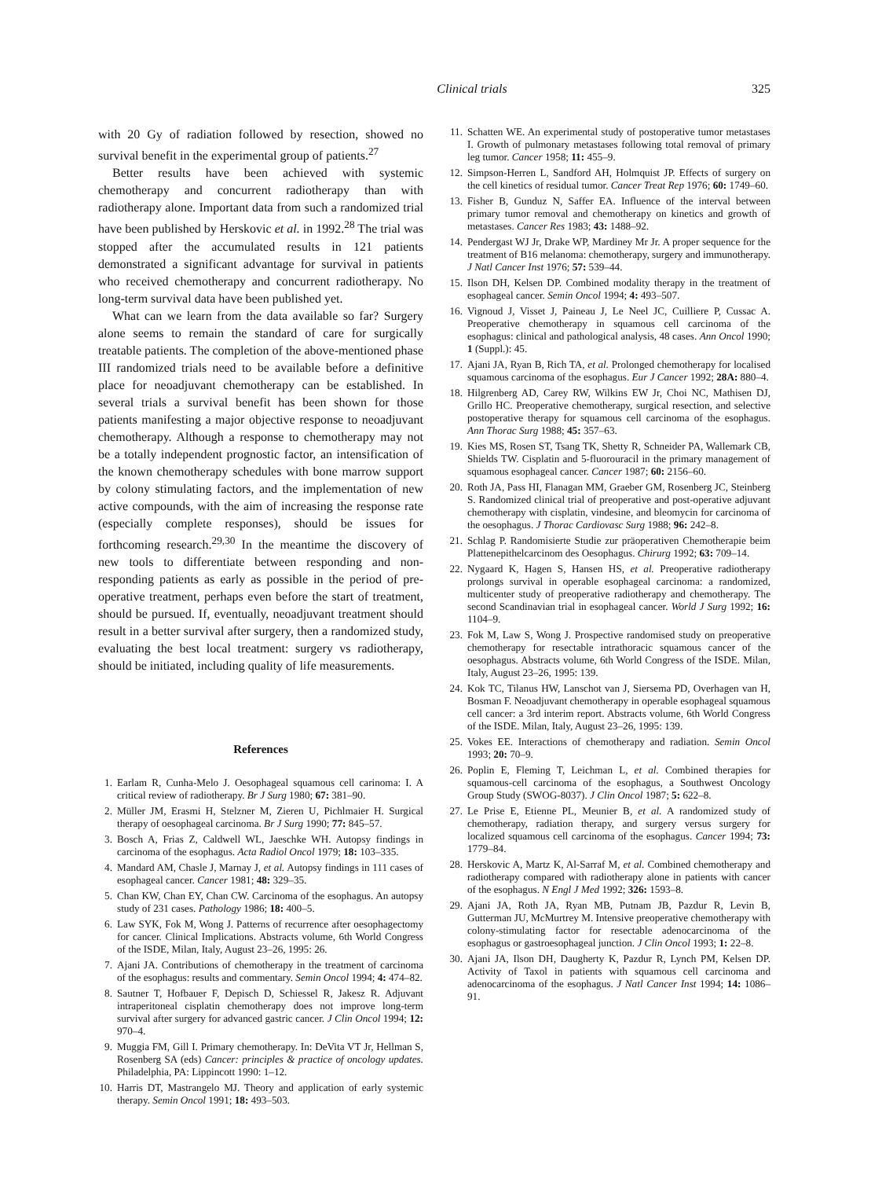Clinical trials 325
with 20 Gy of radiation followed by resection, showed no survival benefit in the experimental group of patients.<sup>27</sup>
Better results have been achieved with systemic chemotherapy and concurrent radiotherapy than with radiotherapy alone. Important data from such a randomized trial have been published by Herskovic et al. in 1992.<sup>28</sup> The trial was stopped after the accumulated results in 121 patients demonstrated a significant advantage for survival in patients who received chemotherapy and concurrent radiotherapy. No long-term survival data have been published yet.
What can we learn from the data available so far? Surgery alone seems to remain the standard of care for surgically treatable patients. The completion of the above-mentioned phase III randomized trials need to be available before a definitive place for neoadjuvant chemotherapy can be established. In several trials a survival benefit has been shown for those patients manifesting a major objective response to neoadjuvant chemotherapy. Although a response to chemotherapy may not be a totally independent prognostic factor, an intensification of the known chemotherapy schedules with bone marrow support by colony stimulating factors, and the implementation of new active compounds, with the aim of increasing the response rate (especially complete responses), should be issues for forthcoming research.<sup>29,30</sup> In the meantime the discovery of new tools to differentiate between responding and non-responding patients as early as possible in the period of pre-operative treatment, perhaps even before the start of treatment, should be pursued. If, eventually, neoadjuvant treatment should result in a better survival after surgery, then a randomized study, evaluating the best local treatment: surgery vs radiotherapy, should be initiated, including quality of life measurements.
References
1. Earlam R, Cunha-Melo J. Oesophageal squamous cell carinoma: I. A critical review of radiotherapy. Br J Surg 1980; 67: 381–90.
2. Müller JM, Erasmi H, Stelzner M, Zieren U, Pichlmaier H. Surgical therapy of oesophageal carcinoma. Br J Surg 1990; 77: 845–57.
3. Bosch A, Frias Z, Caldwell WL, Jaeschke WH. Autopsy findings in carcinoma of the esophagus. Acta Radiol Oncol 1979; 18: 103–335.
4. Mandard AM, Chasle J, Marnay J, et al. Autopsy findings in 111 cases of esophageal cancer. Cancer 1981; 48: 329–35.
5. Chan KW, Chan EY, Chan CW. Carcinoma of the esophagus. An autopsy study of 231 cases. Pathology 1986; 18: 400–5.
6. Law SYK, Fok M, Wong J. Patterns of recurrence after oesophagectomy for cancer. Clinical Implications. Abstracts volume, 6th World Congress of the ISDE, Milan, Italy, August 23–26, 1995: 26.
7. Ajani JA. Contributions of chemotherapy in the treatment of carcinoma of the esophagus: results and commentary. Semin Oncol 1994; 4: 474–82.
8. Sautner T, Hofbauer F, Depisch D, Schiessel R, Jakesz R. Adjuvant intraperitoneal cisplatin chemotherapy does not improve long-term survival after surgery for advanced gastric cancer. J Clin Oncol 1994; 12: 970–4.
9. Muggia FM, Gill I. Primary chemotherapy. In: DeVita VT Jr, Hellman S, Rosenberg SA (eds) Cancer: principles & practice of oncology updates. Philadelphia, PA: Lippincott 1990: 1–12.
10. Harris DT, Mastrangelo MJ. Theory and application of early systemic therapy. Semin Oncol 1991; 18: 493–503.
11. Schatten WE. An experimental study of postoperative tumor metastases I. Growth of pulmonary metastases following total removal of primary leg tumor. Cancer 1958; 11: 455–9.
12. Simpson-Herren L, Sandford AH, Holmquist JP. Effects of surgery on the cell kinetics of residual tumor. Cancer Treat Rep 1976; 60: 1749–60.
13. Fisher B, Gunduz N, Saffer EA. Influence of the interval between primary tumor removal and chemotherapy on kinetics and growth of metastases. Cancer Res 1983; 43: 1488–92.
14. Pendergast WJ Jr, Drake WP, Mardiney Mr Jr. A proper sequence for the treatment of B16 melanoma: chemotherapy, surgery and immunotherapy. J Natl Cancer Inst 1976; 57: 539–44.
15. Ilson DH, Kelsen DP. Combined modality therapy in the treatment of esophageal cancer. Semin Oncol 1994; 4: 493–507.
16. Vignoud J, Visset J, Paineau J, Le Neel JC, Cuilliere P, Cussac A. Preoperative chemotherapy in squamous cell carcinoma of the esophagus: clinical and pathological analysis, 48 cases. Ann Oncol 1990; 1 (Suppl.): 45.
17. Ajani JA, Ryan B, Rich TA, et al. Prolonged chemotherapy for localised squamous carcinoma of the esophagus. Eur J Cancer 1992; 28A: 880–4.
18. Hilgrenberg AD, Carey RW, Wilkins EW Jr, Choi NC, Mathisen DJ, Grillo HC. Preoperative chemotherapy, surgical resection, and selective postoperative therapy for squamous cell carcinoma of the esophagus. Ann Thorac Surg 1988; 45: 357–63.
19. Kies MS, Rosen ST, Tsang TK, Shetty R, Schneider PA, Wallemark CB, Shields TW. Cisplatin and 5-fluorouracil in the primary management of squamous esophageal cancer. Cancer 1987; 60: 2156–60.
20. Roth JA, Pass HI, Flanagan MM, Graeber GM, Rosenberg JC, Steinberg S. Randomized clinical trial of preoperative and post-operative adjuvant chemotherapy with cisplatin, vindesine, and bleomycin for carcinoma of the oesophagus. J Thorac Cardiovasc Surg 1988; 96: 242–8.
21. Schlag P. Randomisierte Studie zur präoperativen Chemotherapie beim Plattenepithelcarcinom des Oesophagus. Chirurg 1992; 63: 709–14.
22. Nygaard K, Hagen S, Hansen HS, et al. Preoperative radiotherapy prolongs survival in operable esophageal carcinoma: a randomized, multicenter study of preoperative radiotherapy and chemotherapy. The second Scandinavian trial in esophageal cancer. World J Surg 1992; 16: 1104–9.
23. Fok M, Law S, Wong J. Prospective randomised study on preoperative chemotherapy for resectable intrathoracic squamous cancer of the oesophagus. Abstracts volume, 6th World Congress of the ISDE. Milan, Italy, August 23–26, 1995: 139.
24. Kok TC, Tilanus HW, Lanschot van J, Siersema PD, Overhagen van H, Bosman F. Neoadjuvant chemotherapy in operable esophageal squamous cell cancer: a 3rd interim report. Abstracts volume, 6th World Congress of the ISDE. Milan, Italy, August 23–26, 1995: 139.
25. Vokes EE. Interactions of chemotherapy and radiation. Semin Oncol 1993; 20: 70–9.
26. Poplin E, Fleming T, Leichman L, et al. Combined therapies for squamous-cell carcinoma of the esophagus, a Southwest Oncology Group Study (SWOG-8037). J Clin Oncol 1987; 5: 622–8.
27. Le Prise E, Etienne PL, Meunier B, et al. A randomized study of chemotherapy, radiation therapy, and surgery versus surgery for localized squamous cell carcinoma of the esophagus. Cancer 1994; 73: 1779–84.
28. Herskovic A, Martz K, Al-Sarraf M, et al. Combined chemotherapy and radiotherapy compared with radiotherapy alone in patients with cancer of the esophagus. N Engl J Med 1992; 326: 1593–8.
29. Ajani JA, Roth JA, Ryan MB, Putnam JB, Pazdur R, Levin B, Gutterman JU, McMurtrey M. Intensive preoperative chemotherapy with colony-stimulating factor for resectable adenocarcinoma of the esophagus or gastroesophageal junction. J Clin Oncol 1993; 1: 22–8.
30. Ajani JA, Ilson DH, Daugherty K, Pazdur R, Lynch PM, Kelsen DP. Activity of Taxol in patients with squamous cell carcinoma and adenocarcinoma of the esophagus. J Natl Cancer Inst 1994; 14: 1086–91.